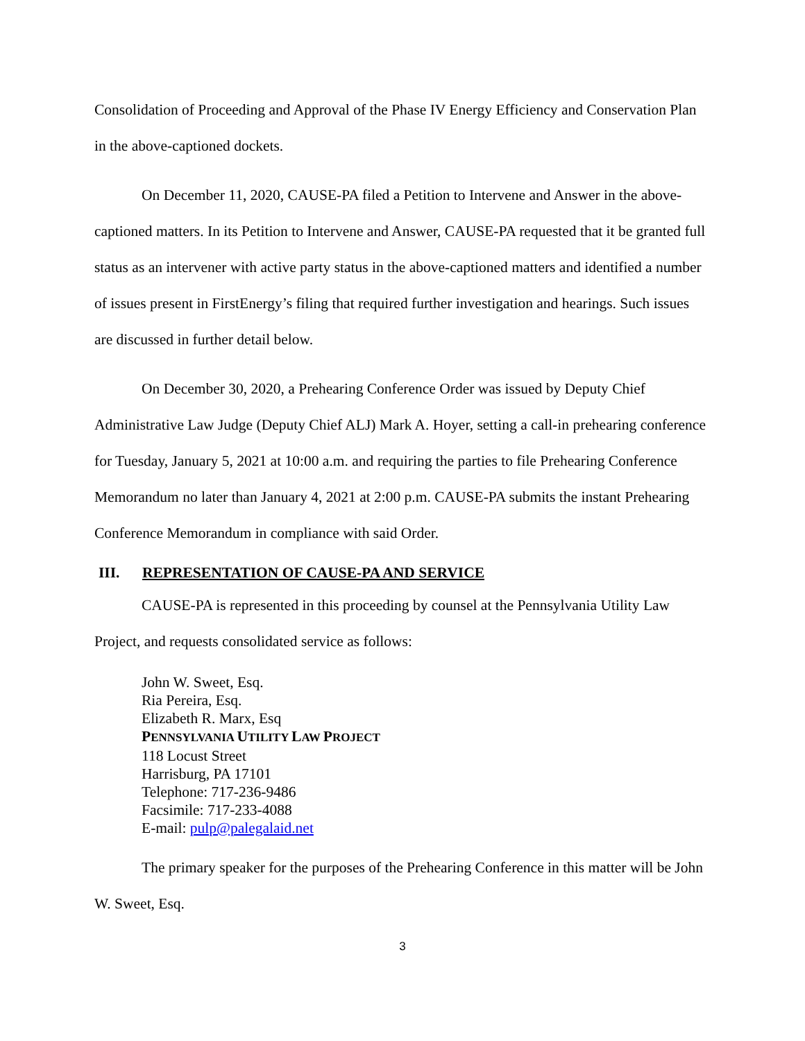Consolidation of Proceeding and Approval of the Phase IV Energy Efficiency and Conservation Plan in the above-captioned dockets.
On December 11, 2020, CAUSE-PA filed a Petition to Intervene and Answer in the above-captioned matters. In its Petition to Intervene and Answer, CAUSE-PA requested that it be granted full status as an intervener with active party status in the above-captioned matters and identified a number of issues present in FirstEnergy’s filing that required further investigation and hearings. Such issues are discussed in further detail below.
On December 30, 2020, a Prehearing Conference Order was issued by Deputy Chief Administrative Law Judge (Deputy Chief ALJ) Mark A. Hoyer, setting a call-in prehearing conference for Tuesday, January 5, 2021 at 10:00 a.m. and requiring the parties to file Prehearing Conference Memorandum no later than January 4, 2021 at 2:00 p.m. CAUSE-PA submits the instant Prehearing Conference Memorandum in compliance with said Order.
III. REPRESENTATION OF CAUSE-PA AND SERVICE
CAUSE-PA is represented in this proceeding by counsel at the Pennsylvania Utility Law Project, and requests consolidated service as follows:
John W. Sweet, Esq.
Ria Pereira, Esq.
Elizabeth R. Marx, Esq
PENNSYLVANIA UTILITY LAW PROJECT
118 Locust Street
Harrisburg, PA 17101
Telephone: 717-236-9486
Facsimile: 717-233-4088
E-mail: pulp@palegalaid.net
The primary speaker for the purposes of the Prehearing Conference in this matter will be John W. Sweet, Esq.
3